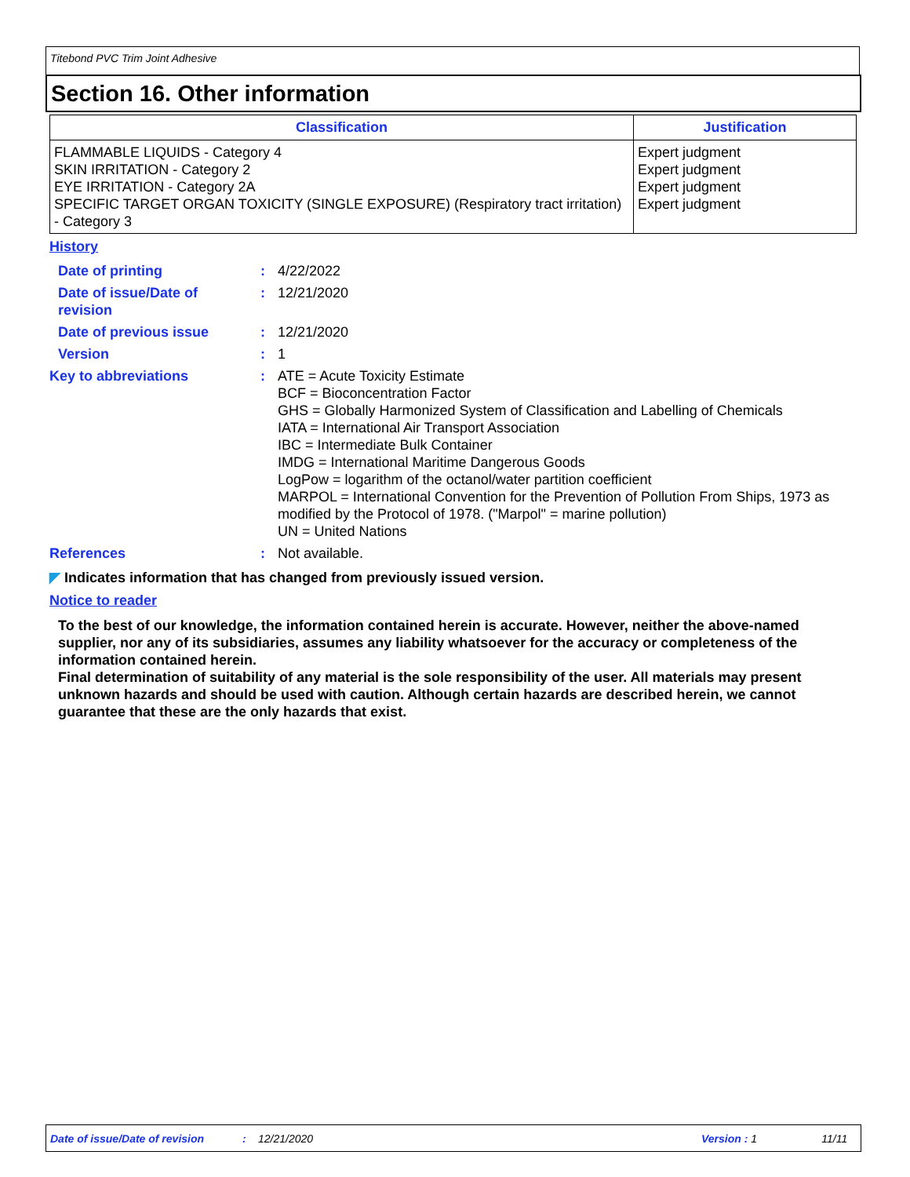Titebond PVC Trim Joint Adhesive
Section 16. Other information
| Classification | Justification |
| --- | --- |
| FLAMMABLE LIQUIDS - Category 4 SKIN IRRITATION - Category 2 EYE IRRITATION - Category 2A SPECIFIC TARGET ORGAN TOXICITY (SINGLE EXPOSURE) (Respiratory tract irritation) - Category 3 | Expert judgment Expert judgment Expert judgment Expert judgment |
History
| Date of printing | : | 4/22/2022 |
| Date of issue/Date of revision | : | 12/21/2020 |
| Date of previous issue | : | 12/21/2020 |
| Version | : | 1 |
| Key to abbreviations | : | ATE = Acute Toxicity Estimate BCF = Bioconcentration Factor GHS = Globally Harmonized System of Classification and Labelling of Chemicals IATA = International Air Transport Association IBC = Intermediate Bulk Container IMDG = International Maritime Dangerous Goods LogPow = logarithm of the octanol/water partition coefficient MARPOL = International Convention for the Prevention of Pollution From Ships, 1973 as modified by the Protocol of 1978. ("Marpol" = marine pollution) UN = United Nations |
| References | : | Not available. |
◤ Indicates information that has changed from previously issued version.
Notice to reader
To the best of our knowledge, the information contained herein is accurate. However, neither the above-named supplier, nor any of its subsidiaries, assumes any liability whatsoever for the accuracy or completeness of the information contained herein.
Final determination of suitability of any material is the sole responsibility of the user. All materials may present unknown hazards and should be used with caution. Although certain hazards are described herein, we cannot guarantee that these are the only hazards that exist.
Date of issue/Date of revision: 12/21/2020 Version : 1 11/11